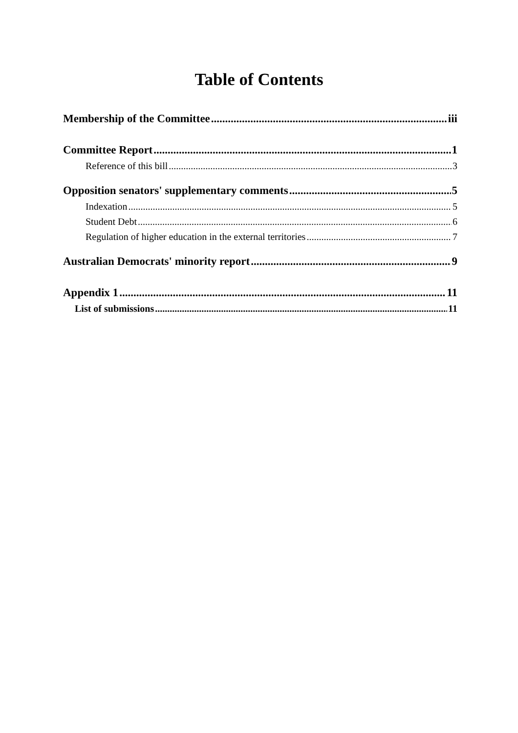Table of Contents
Membership of the Committee iii
Committee Report 1
Reference of this bill 3
Opposition senators' supplementary comments 5
Indexation 5
Student Debt 6
Regulation of higher education in the external territories 7
Australian Democrats' minority report 9
Appendix 1 11
List of submissions 11